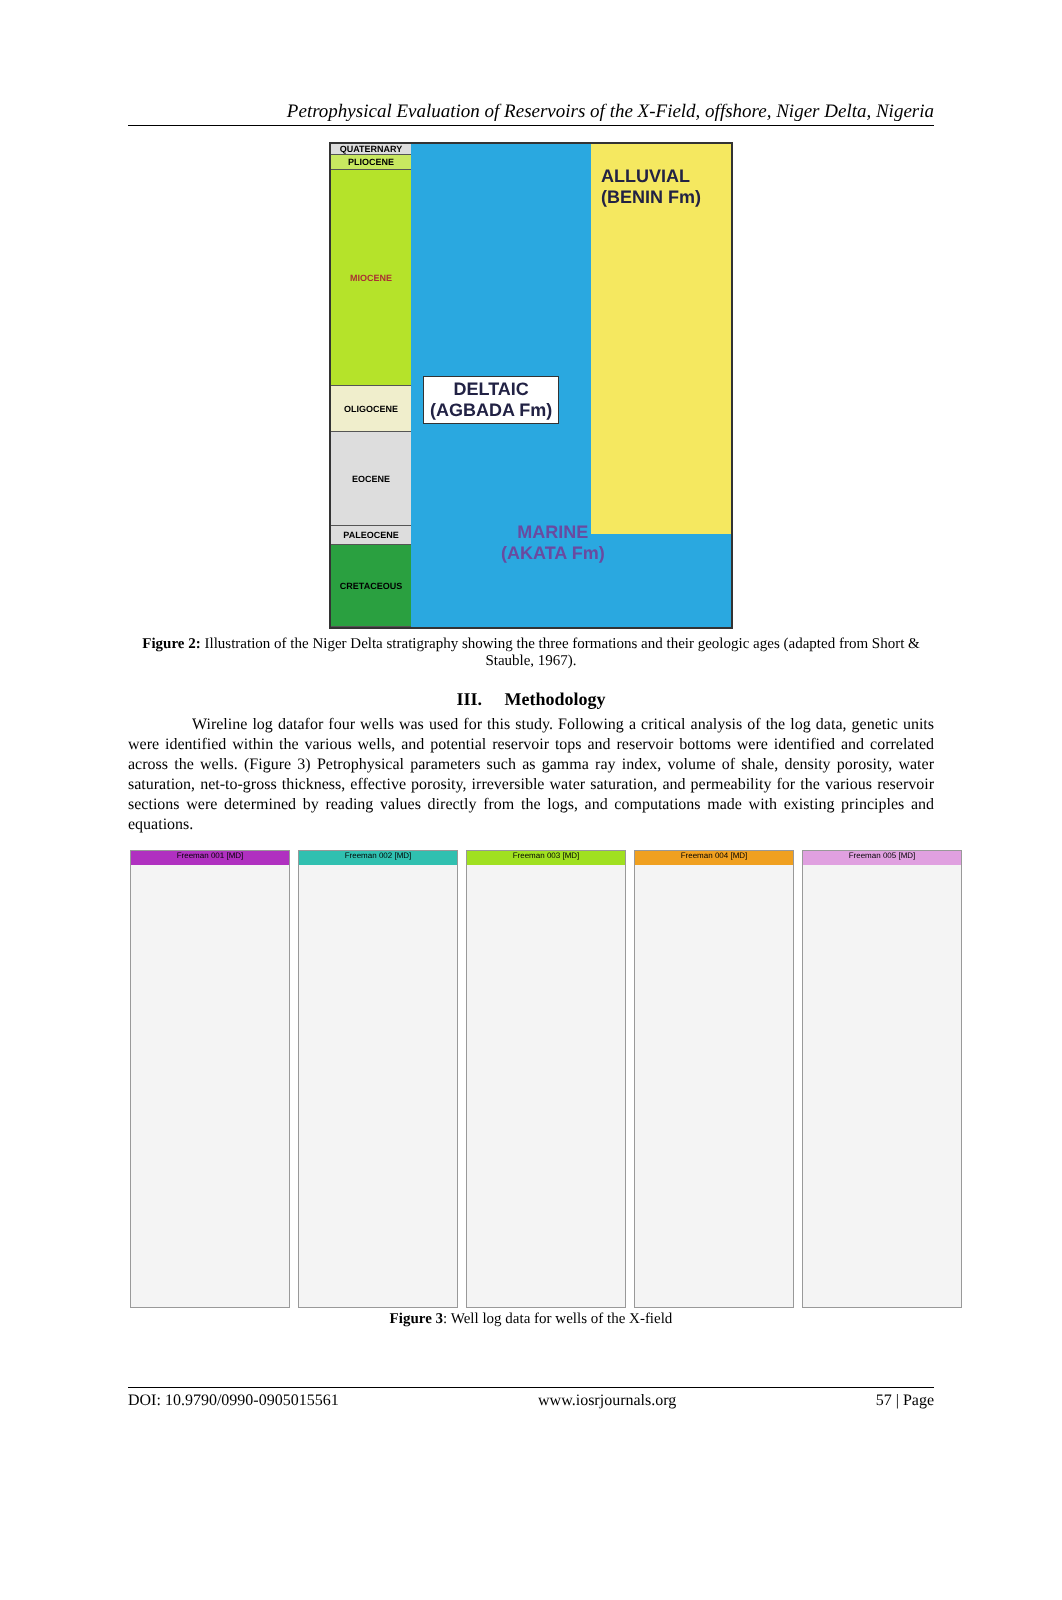Petrophysical Evaluation of Reservoirs of the X-Field, offshore, Niger Delta, Nigeria
QUATERNARY
PLIOCENE
MIOCENE
OLIGOCENE
EOCENE
PALEOCENE
CRETACEOUS
ALLUVIAL
(BENIN Fm)
DELTAIC
(AGBADA Fm)
MARINE
(AKATA Fm)
Figure 2: Illustration of the Niger Delta stratigraphy showing the three formations and their geologic ages (adapted from Short & Stauble, 1967).
III. Methodology
Wireline log datafor four wells was used for this study. Following a critical analysis of the log data, genetic units were identified within the various wells, and potential reservoir tops and reservoir bottoms were identified and correlated across the wells. (Figure 3) Petrophysical parameters such as gamma ray index, volume of shale, density porosity, water saturation, net-to-gross thickness, effective porosity, irreversible water saturation, and permeability for the various reservoir sections were determined by reading values directly from the logs, and computations made with existing principles and equations.
Freeman 001 [MD] Freeman 002 [MD] Freeman 003 [MD] Freeman 004 [MD] Freeman 005 [MD]
Figure 3: Well log data for wells of the X-field
DOI: 10.9790/0990-0905015561 www.iosrjournals.org 57 | Page